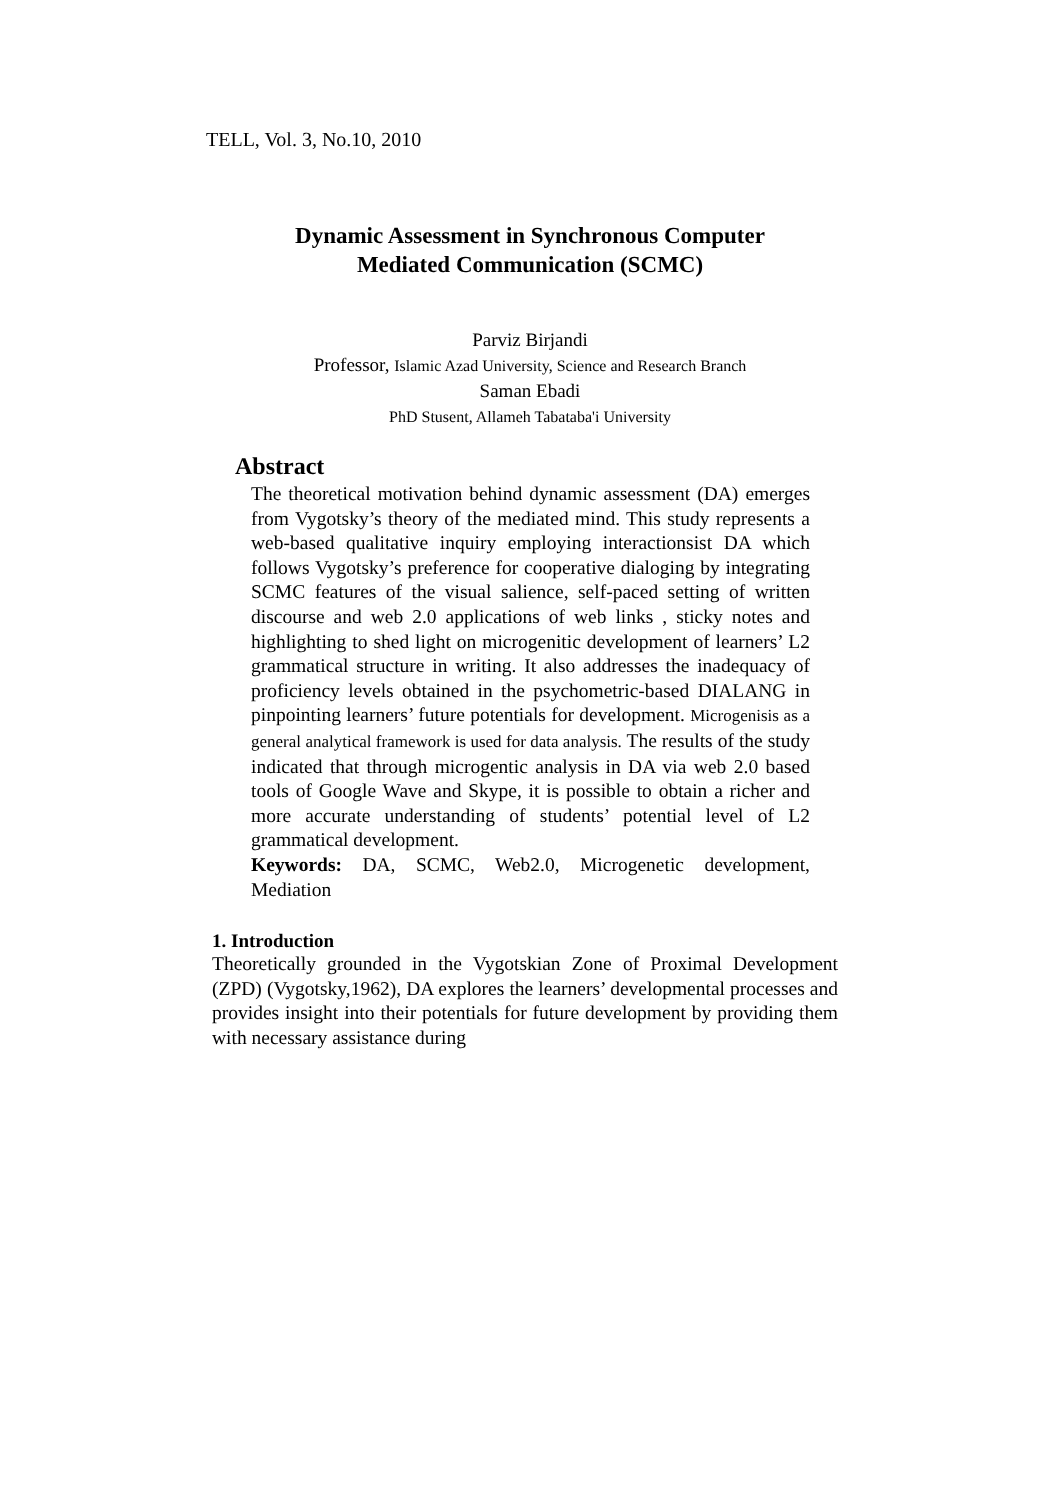TELL, Vol. 3, No.10, 2010
Dynamic Assessment in Synchronous Computer
Mediated Communication (SCMC)
Parviz Birjandi
Professor, Islamic Azad University, Science and Research Branch
Saman Ebadi
PhD Stusent, Allameh Tabataba'i University
Abstract
The theoretical motivation behind dynamic assessment (DA) emerges from Vygotsky’s theory of the mediated mind. This study represents a web-based qualitative inquiry employing interactionsist DA which follows Vygotsky’s preference for cooperative dialoging by integrating SCMC features of the visual salience, self-paced setting of written discourse and web 2.0 applications of web links , sticky notes and highlighting to shed light on microgenitic development of learners’ L2 grammatical structure in writing. It also addresses the inadequacy of proficiency levels obtained in the psychometric-based DIALANG in pinpointing learners’ future potentials for development. Microgenisis as a general analytical framework is used for data analysis. The results of the study indicated that through microgentic analysis in DA via web 2.0 based tools of Google Wave and Skype, it is possible to obtain a richer and more accurate understanding of students’ potential level of L2 grammatical development.
Keywords: DA, SCMC, Web2.0, Microgenetic development, Mediation
1. Introduction
Theoretically grounded in the Vygotskian Zone of Proximal Development (ZPD) (Vygotsky,1962), DA explores the learners’ developmental processes and provides insight into their potentials for future development by providing them with necessary assistance during